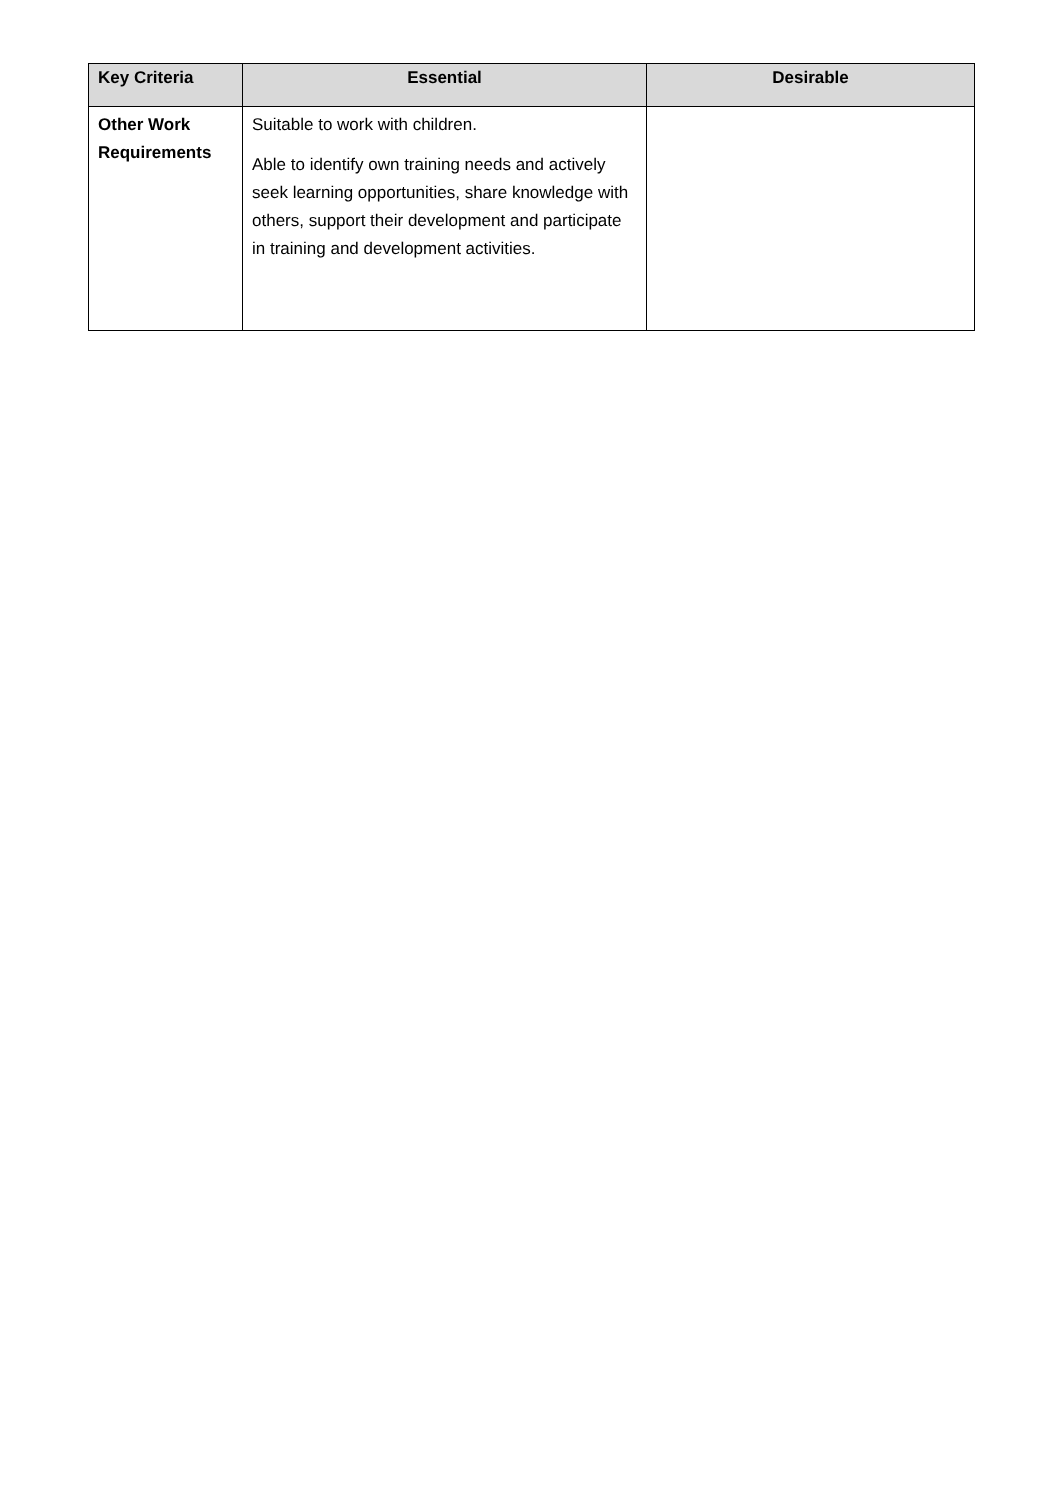| Key Criteria | Essential | Desirable |
| --- | --- | --- |
| Other Work Requirements | Suitable to work with children. Able to identify own training needs and actively seek learning opportunities, share knowledge with others, support their development and participate in training and development activities. | |